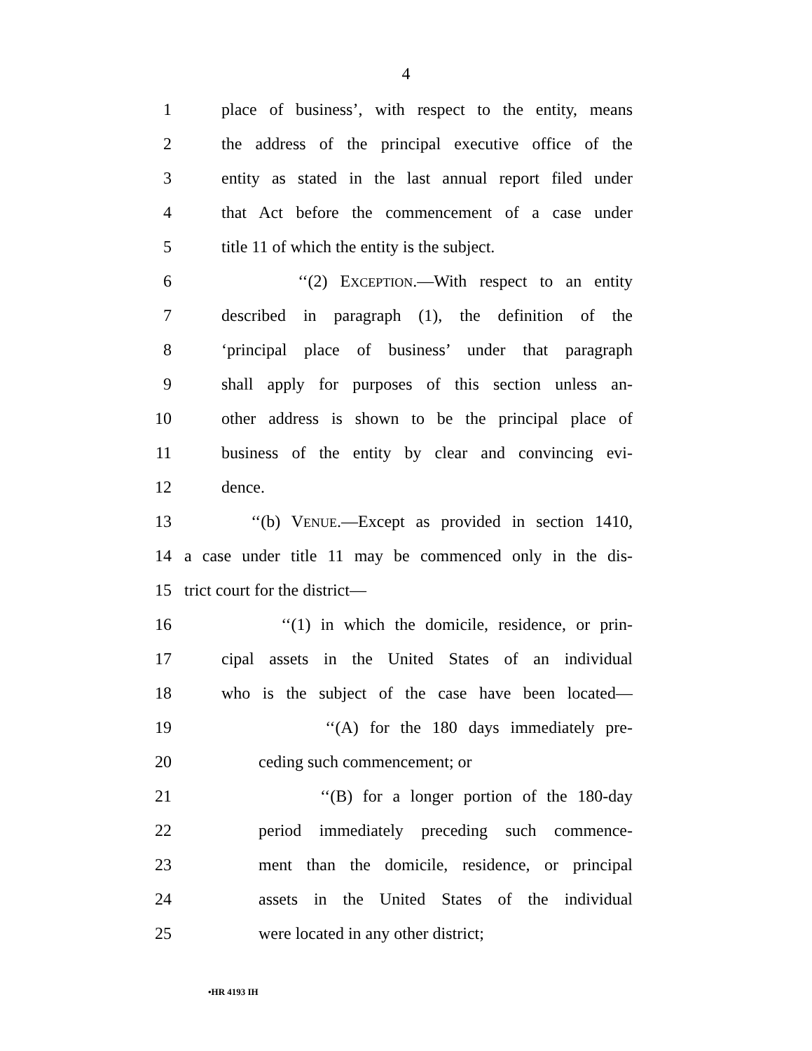4
1 place of business’, with respect to the entity, means
2 the address of the principal executive office of the
3 entity as stated in the last annual report filed under
4 that Act before the commencement of a case under
5 title 11 of which the entity is the subject.
6 ‘‘(2) EXCEPTION.—With respect to an entity
7 described in paragraph (1), the definition of the
8 ‘principal place of business’ under that paragraph
9 shall apply for purposes of this section unless an-
10 other address is shown to be the principal place of
11 business of the entity by clear and convincing evi-
12 dence.
13 ‘‘(b) VENUE.—Except as provided in section 1410,
14 a case under title 11 may be commenced only in the dis-
15 trict court for the district—
16 ‘‘(1) in which the domicile, residence, or prin-
17 cipal assets in the United States of an individual
18 who is the subject of the case have been located—
19 ‘‘(A) for the 180 days immediately pre-
20 ceding such commencement; or
21 ‘‘(B) for a longer portion of the 180-day
22 period immediately preceding such commence-
23 ment than the domicile, residence, or principal
24 assets in the United States of the individual
25 were located in any other district;
•HR 4193 IH